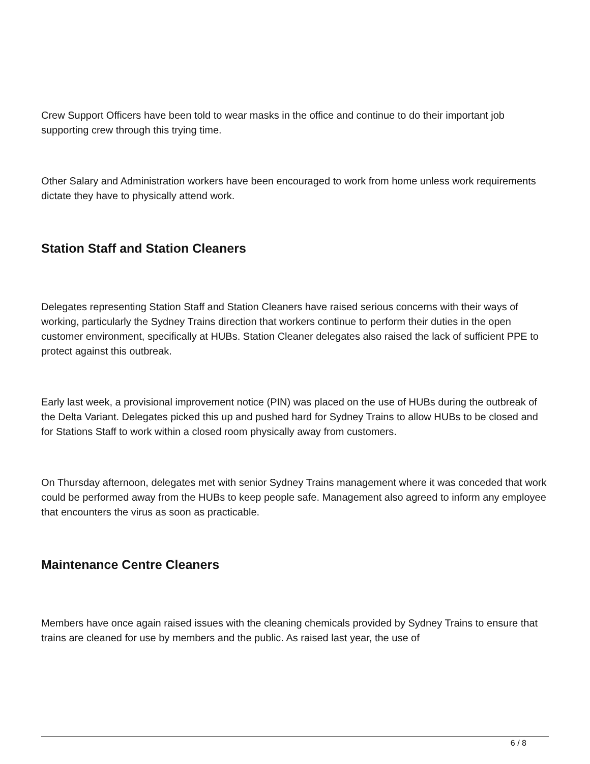Crew Support Officers have been told to wear masks in the office and continue to do their important job supporting crew through this trying time.
Other Salary and Administration workers have been encouraged to work from home unless work requirements dictate they have to physically attend work.
Station Staff and Station Cleaners
Delegates representing Station Staff and Station Cleaners have raised serious concerns with their ways of working, particularly the Sydney Trains direction that workers continue to perform their duties in the open customer environment, specifically at HUBs. Station Cleaner delegates also raised the lack of sufficient PPE to protect against this outbreak.
Early last week, a provisional improvement notice (PIN) was placed on the use of HUBs during the outbreak of the Delta Variant. Delegates picked this up and pushed hard for Sydney Trains to allow HUBs to be closed and for Stations Staff to work within a closed room physically away from customers.
On Thursday afternoon, delegates met with senior Sydney Trains management where it was conceded that work could be performed away from the HUBs to keep people safe. Management also agreed to inform any employee that encounters the virus as soon as practicable.
Maintenance Centre Cleaners
Members have once again raised issues with the cleaning chemicals provided by Sydney Trains to ensure that trains are cleaned for use by members and the public. As raised last year, the use of
6 / 8